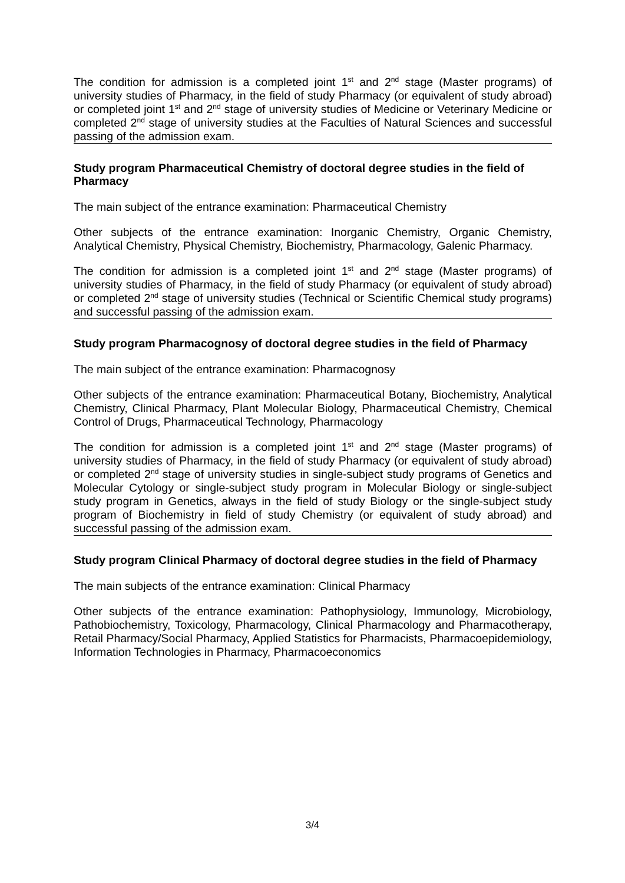The condition for admission is a completed joint 1<sup>st</sup> and 2<sup>nd</sup> stage (Master programs) of university studies of Pharmacy, in the field of study Pharmacy (or equivalent of study abroad) or completed joint 1<sup>st</sup> and 2<sup>nd</sup> stage of university studies of Medicine or Veterinary Medicine or completed 2<sup>nd</sup> stage of university studies at the Faculties of Natural Sciences and successful passing of the admission exam.
Study program Pharmaceutical Chemistry of doctoral degree studies in the field of Pharmacy
The main subject of the entrance examination: Pharmaceutical Chemistry
Other subjects of the entrance examination: Inorganic Chemistry, Organic Chemistry, Analytical Chemistry, Physical Chemistry, Biochemistry, Pharmacology, Galenic Pharmacy.
The condition for admission is a completed joint 1<sup>st</sup> and 2<sup>nd</sup> stage (Master programs) of university studies of Pharmacy, in the field of study Pharmacy (or equivalent of study abroad) or completed 2<sup>nd</sup> stage of university studies (Technical or Scientific Chemical study programs) and successful passing of the admission exam.
Study program Pharmacognosy of doctoral degree studies in the field of Pharmacy
The main subject of the entrance examination: Pharmacognosy
Other subjects of the entrance examination: Pharmaceutical Botany, Biochemistry, Analytical Chemistry, Clinical Pharmacy, Plant Molecular Biology, Pharmaceutical Chemistry, Chemical Control of Drugs, Pharmaceutical Technology, Pharmacology
The condition for admission is a completed joint 1<sup>st</sup> and 2<sup>nd</sup> stage (Master programs) of university studies of Pharmacy, in the field of study Pharmacy (or equivalent of study abroad) or completed 2<sup>nd</sup> stage of university studies in single-subject study programs of Genetics and Molecular Cytology or single-subject study program in Molecular Biology or single-subject study program in Genetics, always in the field of study Biology or the single-subject study program of Biochemistry in field of study Chemistry (or equivalent of study abroad) and successful passing of the admission exam.
Study program Clinical Pharmacy of doctoral degree studies in the field of Pharmacy
The main subjects of the entrance examination: Clinical Pharmacy
Other subjects of the entrance examination: Pathophysiology, Immunology, Microbiology, Pathobiochemistry, Toxicology, Pharmacology, Clinical Pharmacology and Pharmacotherapy, Retail Pharmacy/Social Pharmacy, Applied Statistics for Pharmacists, Pharmacoepidemiology, Information Technologies in Pharmacy, Pharmacoeconomics
3/4